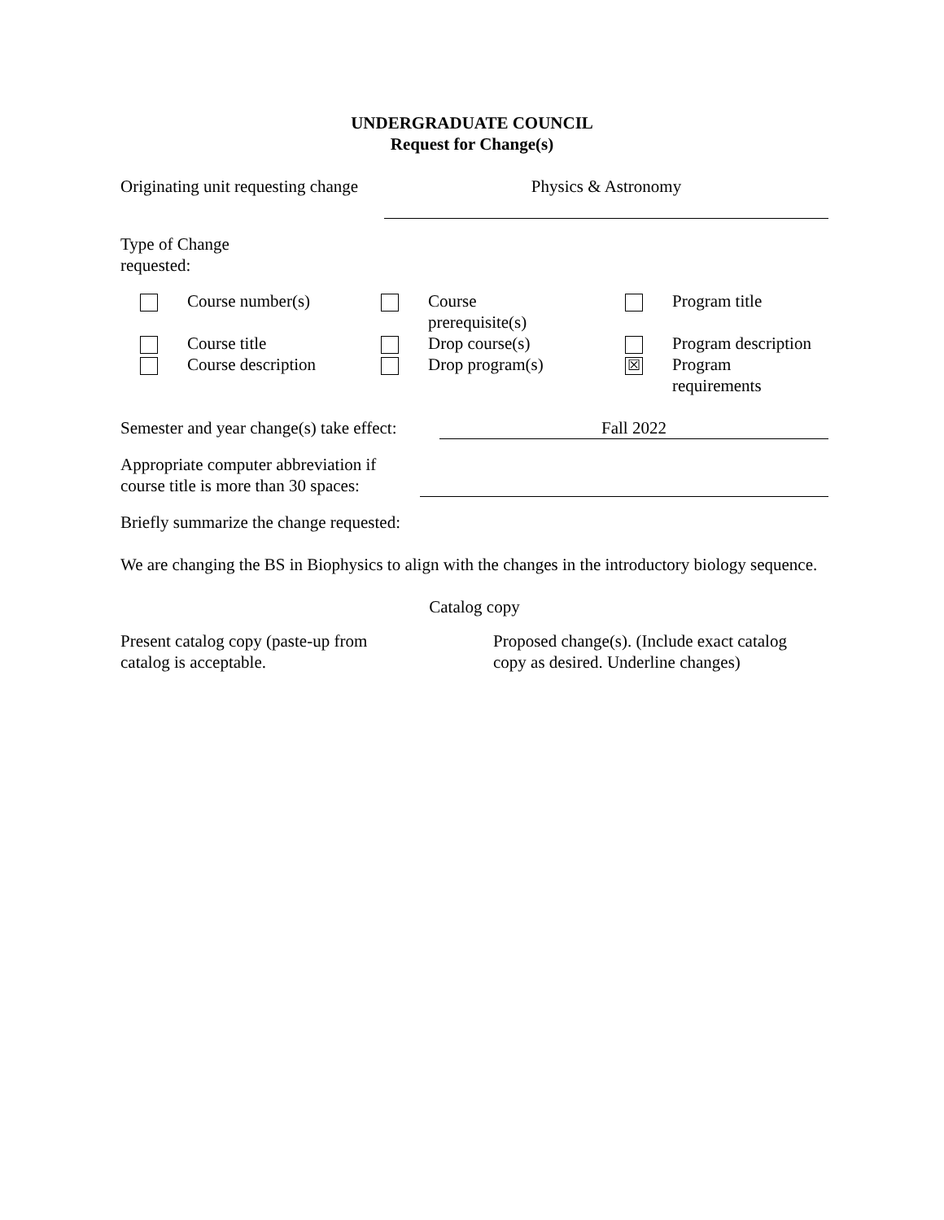UNDERGRADUATE COUNCIL
Request for Change(s)
Originating unit requesting change
Physics & Astronomy
Type of Change requested:
| | Course number(s) | | Course prerequisite(s) | | Program title |
| | Course title | | Drop course(s) | | Program description |
| | Course description | | Drop program(s) | ☒ | Program requirements |
Semester and year change(s) take effect:
Fall 2022
Appropriate computer abbreviation if course title is more than 30 spaces:
Briefly summarize the change requested:
We are changing the BS in Biophysics to align with the changes in the introductory biology sequence.
Catalog copy
Present catalog copy (paste-up from
catalog is acceptable.
Proposed change(s). (Include exact catalog
copy as desired. Underline changes)